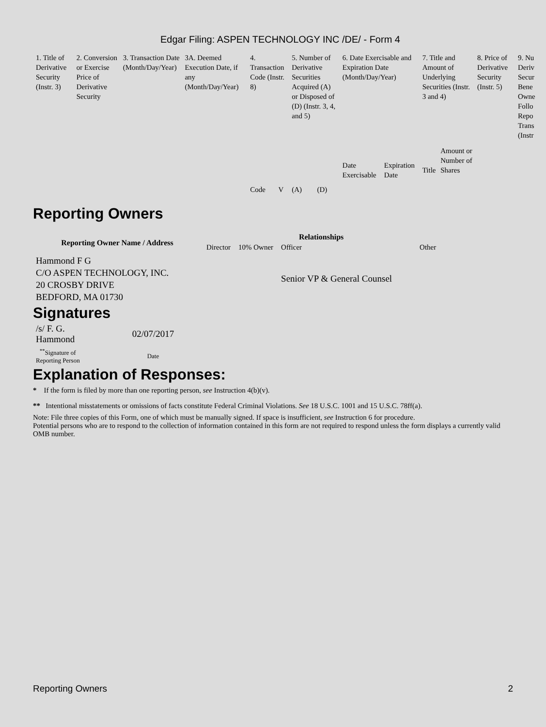Edgar Filing: ASPEN TECHNOLOGY INC /DE/ - Form 4
| 1. Title of Derivative Security (Instr. 3) | 2. Conversion or Exercise Price of Derivative Security | 3. Transaction Date (Month/Day/Year) | 3A. Deemed Execution Date, if any (Month/Day/Year) | 4. Transaction Code (Instr. 8) | | 5. Number of Derivative Securities Acquired (A) or Disposed of (D) (Instr. 3, 4, and 5) | | 6. Date Exercisable and Expiration Date (Month/Day/Year) | | 7. Title and Amount of Underlying Securities (Instr. 3 and 4) | | 8. Price of Derivative Security (Instr. 5) | 9. Nu Deriv Secur Bene Owne Follo Repo Trans (Instr |
| | | | | Code | V | (A) | (D) | Date Exercisable | Expiration Date | Title | Amount or Number of Shares | | |
Reporting Owners
| Reporting Owner Name / Address | Relationships | | | |
| --- | --- | --- | --- | --- |
| | Director | 10% Owner | Officer | Other |
| Hammond F G C/O ASPEN TECHNOLOGY, INC. 20 CROSBY DRIVE BEDFORD, MA 01730 | | | Senior VP & General Counsel | |
Signatures
| /s/ F. G. Hammond | 02/07/2017 |
| <sup>**</sup> Signature of Reporting Person | Date |
Explanation of Responses:
* If the form is filed by more than one reporting person, see Instruction 4(b)(v).
** Intentional misstatements or omissions of facts constitute Federal Criminal Violations. See 18 U.S.C. 1001 and 15 U.S.C. 78ff(a).
Note: File three copies of this Form, one of which must be manually signed. If space is insufficient, see Instruction 6 for procedure.
Potential persons who are to respond to the collection of information contained in this form are not required to respond unless the form displays a currently valid OMB number.
Reporting Owners 2